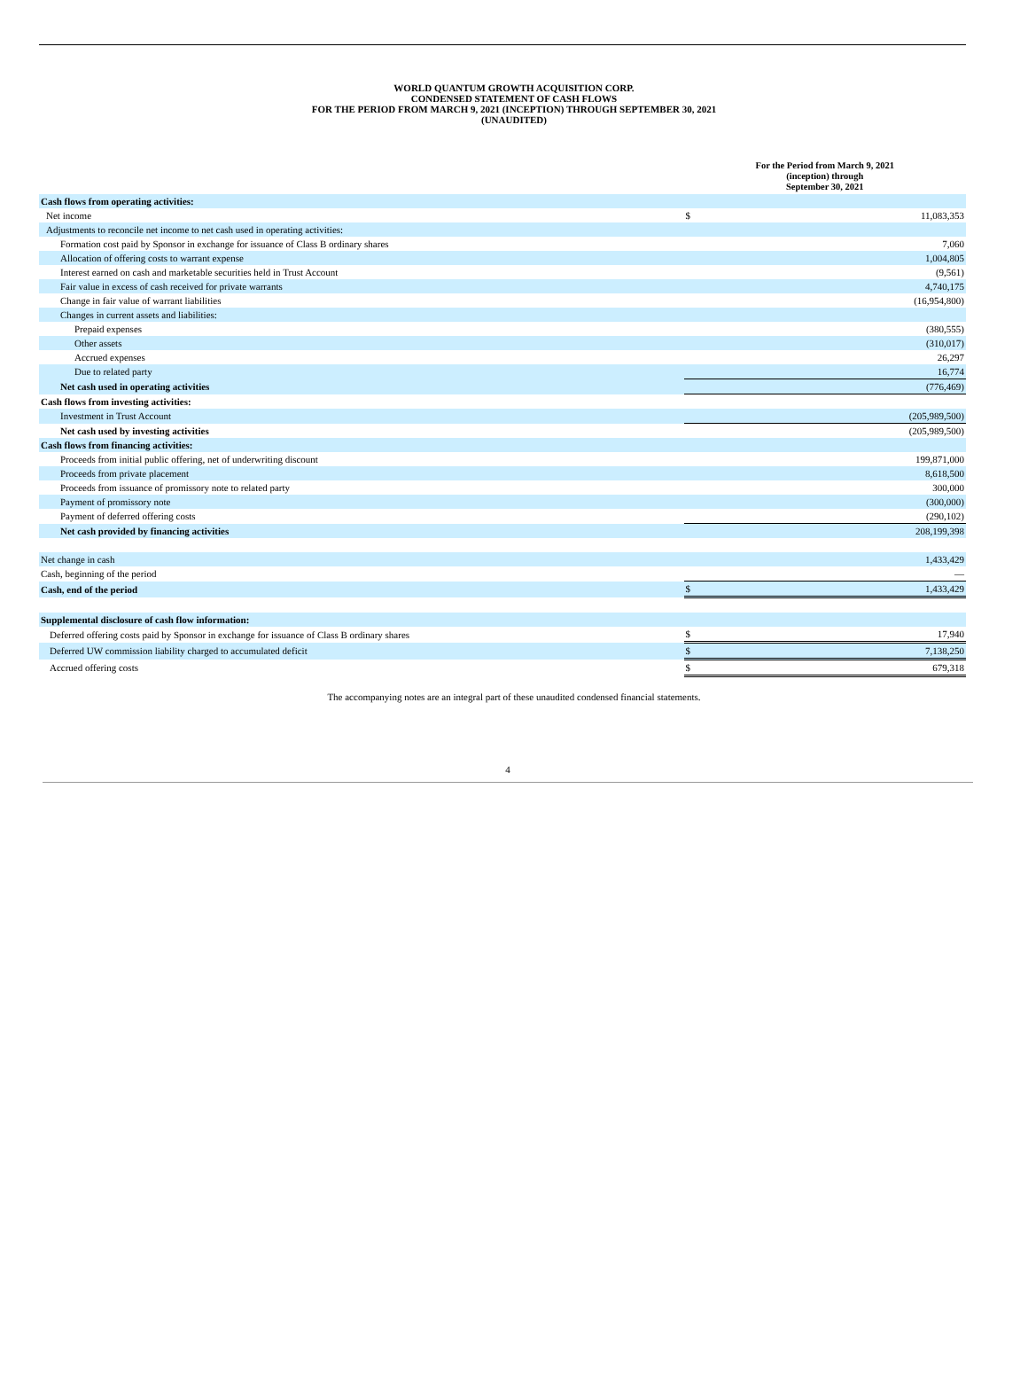WORLD QUANTUM GROWTH ACQUISITION CORP.
CONDENSED STATEMENT OF CASH FLOWS
FOR THE PERIOD FROM MARCH 9, 2021 (INCEPTION) THROUGH SEPTEMBER 30, 2021
(UNAUDITED)
| | For the Period from March 9, 2021 (inception) through September 30, 2021 | |
| Cash flows from operating activities: | | |
| Net income | $ | 11,083,353 |
| Adjustments to reconcile net income to net cash used in operating activities: | | |
| Formation cost paid by Sponsor in exchange for issuance of Class B ordinary shares | | 7,060 |
| Allocation of offering costs to warrant expense | | 1,004,805 |
| Interest earned on cash and marketable securities held in Trust Account | | (9,561) |
| Fair value in excess of cash received for private warrants | | 4,740,175 |
| Change in fair value of warrant liabilities | | (16,954,800) |
| Changes in current assets and liabilities: | | |
| Prepaid expenses | | (380,555) |
| Other assets | | (310,017) |
| Accrued expenses | | 26,297 |
| Due to related party | | 16,774 |
| Net cash used in operating activities | | (776,469) |
| Cash flows from investing activities: | | |
| Investment in Trust Account | | (205,989,500) |
| Net cash used by investing activities | | (205,989,500) |
| Cash flows from financing activities: | | |
| Proceeds from initial public offering, net of underwriting discount | | 199,871,000 |
| Proceeds from private placement | | 8,618,500 |
| Proceeds from issuance of promissory note to related party | | 300,000 |
| Payment of promissory note | | (300,000) |
| Payment of deferred offering costs | | (290,102) |
| Net cash provided by financing activities | | 208,199,398 |
| Net change in cash | | 1,433,429 |
| Cash, beginning of the period | | — |
| Cash, end of the period | $ | 1,433,429 |
| Supplemental disclosure of cash flow information: | | |
| Deferred offering costs paid by Sponsor in exchange for issuance of Class B ordinary shares | $ | 17,940 |
| Deferred UW commission liability charged to accumulated deficit | $ | 7,138,250 |
| Accrued offering costs | $ | 679,318 |
The accompanying notes are an integral part of these unaudited condensed financial statements.
4